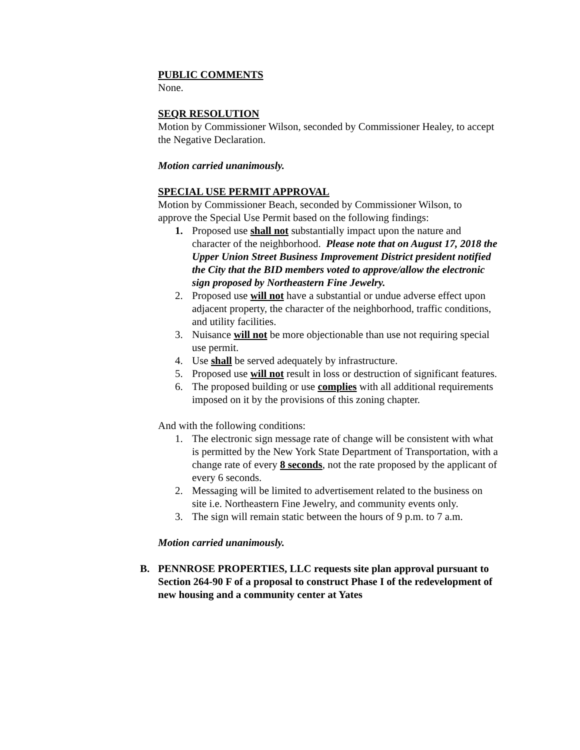PUBLIC COMMENTS
None.
SEQR RESOLUTION
Motion by Commissioner Wilson, seconded by Commissioner Healey, to accept the Negative Declaration.
Motion carried unanimously.
SPECIAL USE PERMIT APPROVAL
Motion by Commissioner Beach, seconded by Commissioner Wilson, to approve the Special Use Permit based on the following findings:
1. Proposed use shall not substantially impact upon the nature and character of the neighborhood. Please note that on August 17, 2018 the Upper Union Street Business Improvement District president notified the City that the BID members voted to approve/allow the electronic sign proposed by Northeastern Fine Jewelry.
2. Proposed use will not have a substantial or undue adverse effect upon adjacent property, the character of the neighborhood, traffic conditions, and utility facilities.
3. Nuisance will not be more objectionable than use not requiring special use permit.
4. Use shall be served adequately by infrastructure.
5. Proposed use will not result in loss or destruction of significant features.
6. The proposed building or use complies with all additional requirements imposed on it by the provisions of this zoning chapter.
And with the following conditions:
1. The electronic sign message rate of change will be consistent with what is permitted by the New York State Department of Transportation, with a change rate of every 8 seconds, not the rate proposed by the applicant of every 6 seconds.
2. Messaging will be limited to advertisement related to the business on site i.e. Northeastern Fine Jewelry, and community events only.
3. The sign will remain static between the hours of 9 p.m. to 7 a.m.
Motion carried unanimously.
B. PENNROSE PROPERTIES, LLC requests site plan approval pursuant to Section 264-90 F of a proposal to construct Phase I of the redevelopment of new housing and a community center at Yates